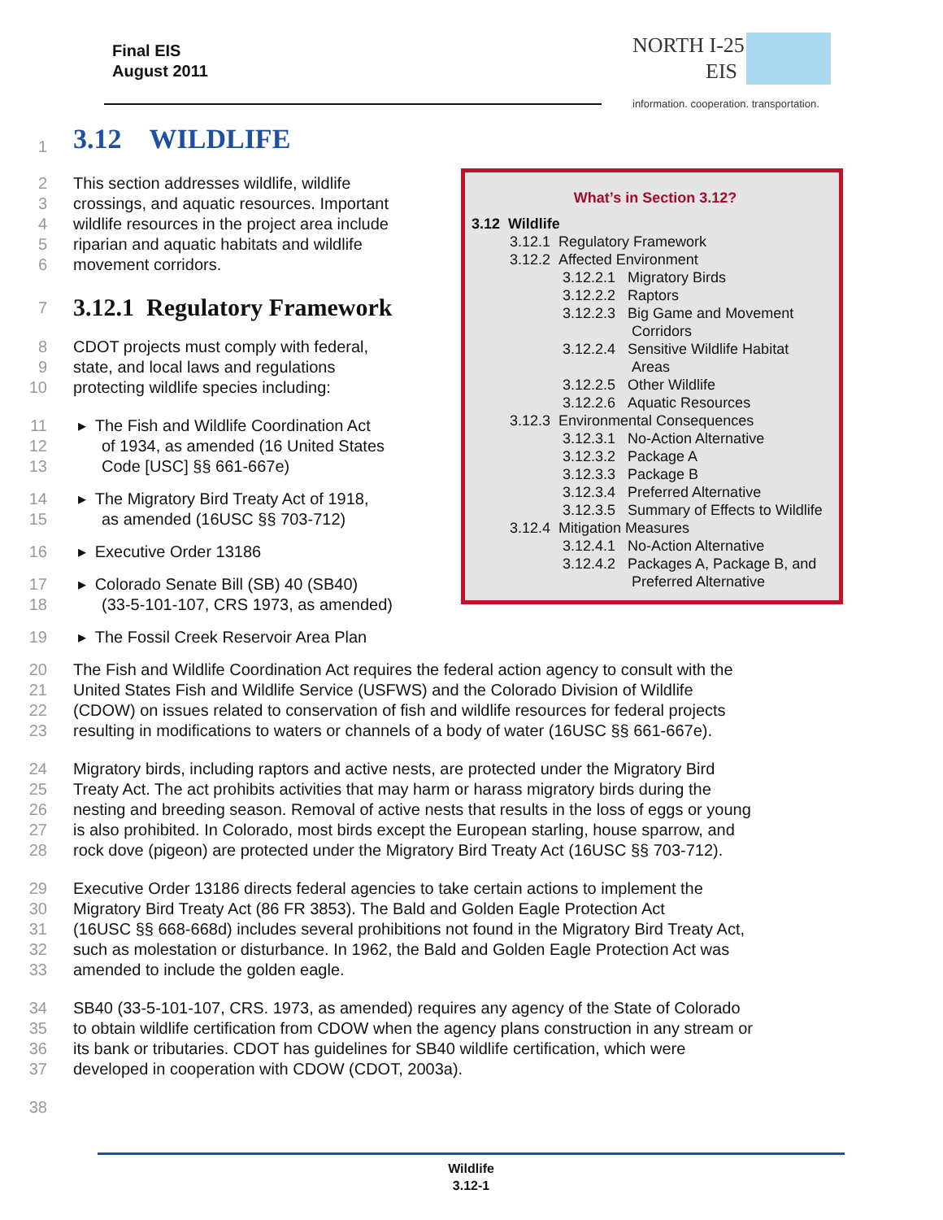Final EIS
August 2011
NORTH I-25
EIS
information. cooperation. transportation.
1
3.12 WILDLIFE
2 This section addresses wildlife, wildlife
3 crossings, and aquatic resources. Important
4 wildlife resources in the project area include
5 riparian and aquatic habitats and wildlife
6 movement corridors.
7
3.12.1 Regulatory Framework
8 CDOT projects must comply with federal,
9 state, and local laws and regulations
10 protecting wildlife species including:
11 ▸ The Fish and Wildlife Coordination Act
12 of 1934, as amended (16 United States
13 Code [USC] §§ 661-667e)
14 ▸ The Migratory Bird Treaty Act of 1918,
15 as amended (16USC §§ 703-712)
16 ▸ Executive Order 13186
17 ▸ Colorado Senate Bill (SB) 40 (SB40)
18 (33-5-101-107, CRS 1973, as amended)
19 ▸ The Fossil Creek Reservoir Area Plan
What’s in Section 3.12?
3.12 Wildlife
3.12.1 Regulatory Framework
3.12.2 Affected Environment
3.12.2.1 Migratory Birds
3.12.2.2 Raptors
3.12.2.3 Big Game and Movement
Corridors
3.12.2.4 Sensitive Wildlife Habitat
Areas
3.12.2.5 Other Wildlife
3.12.2.6 Aquatic Resources
3.12.3 Environmental Consequences
3.12.3.1 No-Action Alternative
3.12.3.2 Package A
3.12.3.3 Package B
3.12.3.4 Preferred Alternative
3.12.3.5 Summary of Effects to Wildlife
3.12.4 Mitigation Measures
3.12.4.1 No-Action Alternative
3.12.4.2 Packages A, Package B, and
Preferred Alternative
20 The Fish and Wildlife Coordination Act requires the federal action agency to consult with the
21 United States Fish and Wildlife Service (USFWS) and the Colorado Division of Wildlife
22 (CDOW) on issues related to conservation of fish and wildlife resources for federal projects
23 resulting in modifications to waters or channels of a body of water (16USC §§ 661-667e).
24 Migratory birds, including raptors and active nests, are protected under the Migratory Bird
25 Treaty Act. The act prohibits activities that may harm or harass migratory birds during the
26 nesting and breeding season. Removal of active nests that results in the loss of eggs or young
27 is also prohibited. In Colorado, most birds except the European starling, house sparrow, and
28 rock dove (pigeon) are protected under the Migratory Bird Treaty Act (16USC §§ 703-712).
29 Executive Order 13186 directs federal agencies to take certain actions to implement the
30 Migratory Bird Treaty Act (86 FR 3853). The Bald and Golden Eagle Protection Act
31 (16USC §§ 668-668d) includes several prohibitions not found in the Migratory Bird Treaty Act,
32 such as molestation or disturbance. In 1962, the Bald and Golden Eagle Protection Act was
33 amended to include the golden eagle.
34 SB40 (33-5-101-107, CRS. 1973, as amended) requires any agency of the State of Colorado
35 to obtain wildlife certification from CDOW when the agency plans construction in any stream or
36 its bank or tributaries. CDOT has guidelines for SB40 wildlife certification, which were
37 developed in cooperation with CDOW (CDOT, 2003a).
38
Wildlife
3.12-1